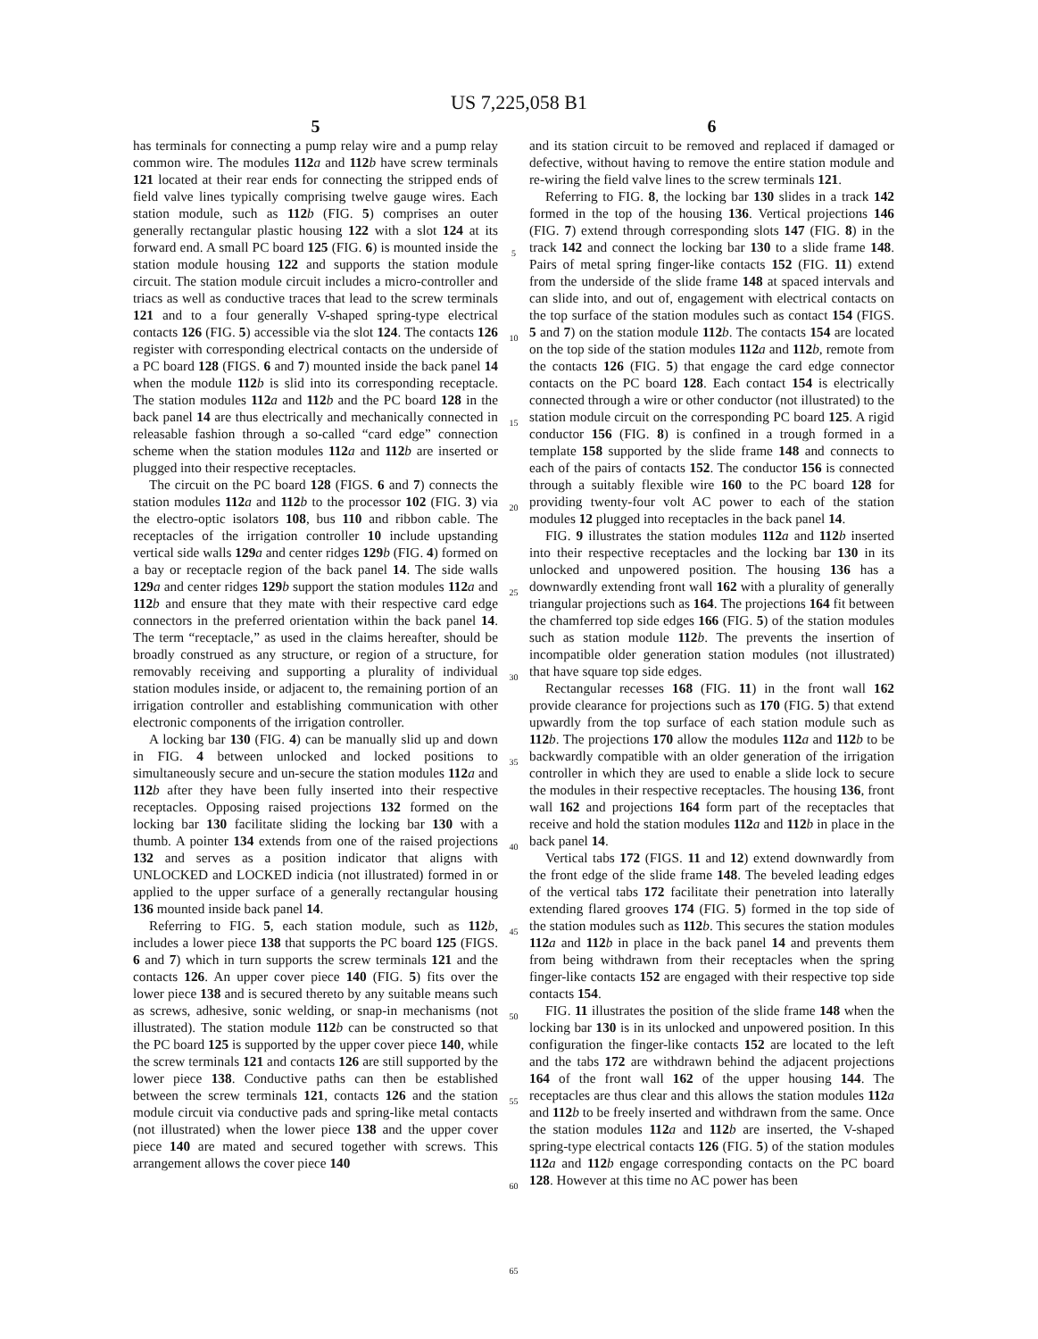US 7,225,058 B1
5
has terminals for connecting a pump relay wire and a pump relay common wire. The modules 112 a and 112 b have screw terminals 121 located at their rear ends for connecting the stripped ends of field valve lines typically comprising twelve gauge wires. Each station module, such as 112 b (FIG. 5) comprises an outer generally rectangular plastic housing 122 with a slot 124 at its forward end. A small PC board 125 (FIG. 6) is mounted inside the station module housing 122 and supports the station module circuit. The station module circuit includes a micro-controller and triacs as well as conductive traces that lead to the screw terminals 121 and to a four generally V-shaped spring-type electrical contacts 126 (FIG. 5) accessible via the slot 124. The contacts 126 register with corresponding electrical contacts on the underside of a PC board 128 (FIGS. 6 and 7) mounted inside the back panel 14 when the module 112 b is slid into its corresponding receptacle. The station modules 112 a and 112 b and the PC board 128 in the back panel 14 are thus electrically and mechanically connected in releasable fashion through a so-called “card edge” connection scheme when the station modules 112 a and 112 b are inserted or plugged into their respective receptacles.
The circuit on the PC board 128 (FIGS. 6 and 7) connects the station modules 112 a and 112 b to the processor 102 (FIG. 3) via the electro-optic isolators 108, bus 110 and ribbon cable. The receptacles of the irrigation controller 10 include upstanding vertical side walls 129 a and center ridges 129 b (FIG. 4) formed on a bay or receptacle region of the back panel 14. The side walls 129 a and center ridges 129 b support the station modules 112 a and 112 b and ensure that they mate with their respective card edge connectors in the preferred orientation within the back panel 14. The term “receptacle,” as used in the claims hereafter, should be broadly construed as any structure, or region of a structure, for removably receiving and supporting a plurality of individual station modules inside, or adjacent to, the remaining portion of an irrigation controller and establishing communication with other electronic components of the irrigation controller.
A locking bar 130 (FIG. 4) can be manually slid up and down in FIG. 4 between unlocked and locked positions to simultaneously secure and un-secure the station modules 112 a and 112 b after they have been fully inserted into their respective receptacles. Opposing raised projections 132 formed on the locking bar 130 facilitate sliding the locking bar 130 with a thumb. A pointer 134 extends from one of the raised projections 132 and serves as a position indicator that aligns with UNLOCKED and LOCKED indicia (not illustrated) formed in or applied to the upper surface of a generally rectangular housing 136 mounted inside back panel 14.
Referring to FIG. 5, each station module, such as 112 b, includes a lower piece 138 that supports the PC board 125 (FIGS. 6 and 7) which in turn supports the screw terminals 121 and the contacts 126. An upper cover piece 140 (FIG. 5) fits over the lower piece 138 and is secured thereto by any suitable means such as screws, adhesive, sonic welding, or snap-in mechanisms (not illustrated). The station module 112 b can be constructed so that the PC board 125 is supported by the upper cover piece 140, while the screw terminals 121 and contacts 126 are still supported by the lower piece 138. Conductive paths can then be established between the screw terminals 121, contacts 126 and the station module circuit via conductive pads and spring-like metal contacts (not illustrated) when the lower piece 138 and the upper cover piece 140 are mated and secured together with screws. This arrangement allows the cover piece 140
5
10
15
20
25
30
35
40
45
50
55
60
65
6
and its station circuit to be removed and replaced if damaged or defective, without having to remove the entire station module and re-wiring the field valve lines to the screw terminals 121.
Referring to FIG. 8, the locking bar 130 slides in a track 142 formed in the top of the housing 136. Vertical projections 146 (FIG. 7) extend through corresponding slots 147 (FIG. 8) in the track 142 and connect the locking bar 130 to a slide frame 148. Pairs of metal spring finger-like contacts 152 (FIG. 11) extend from the underside of the slide frame 148 at spaced intervals and can slide into, and out of, engagement with electrical contacts on the top surface of the station modules such as contact 154 (FIGS. 5 and 7) on the station module 112 b. The contacts 154 are located on the top side of the station modules 112 a and 112 b, remote from the contacts 126 (FIG. 5) that engage the card edge connector contacts on the PC board 128. Each contact 154 is electrically connected through a wire or other conductor (not illustrated) to the station module circuit on the corresponding PC board 125. A rigid conductor 156 (FIG. 8) is confined in a trough formed in a template 158 supported by the slide frame 148 and connects to each of the pairs of contacts 152. The conductor 156 is connected through a suitably flexible wire 160 to the PC board 128 for providing twenty-four volt AC power to each of the station modules 12 plugged into receptacles in the back panel 14.
FIG. 9 illustrates the station modules 112 a and 112 b inserted into their respective receptacles and the locking bar 130 in its unlocked and unpowered position. The housing 136 has a downwardly extending front wall 162 with a plurality of generally triangular projections such as 164. The projections 164 fit between the chamferred top side edges 166 (FIG. 5) of the station modules such as station module 112 b. The prevents the insertion of incompatible older generation station modules (not illustrated) that have square top side edges.
Rectangular recesses 168 (FIG. 11) in the front wall 162 provide clearance for projections such as 170 (FIG. 5) that extend upwardly from the top surface of each station module such as 112 b. The projections 170 allow the modules 112 a and 112 b to be backwardly compatible with an older generation of the irrigation controller in which they are used to enable a slide lock to secure the modules in their respective receptacles. The housing 136, front wall 162 and projections 164 form part of the receptacles that receive and hold the station modules 112 a and 112 b in place in the back panel 14.
Vertical tabs 172 (FIGS. 11 and 12) extend downwardly from the front edge of the slide frame 148. The beveled leading edges of the vertical tabs 172 facilitate their penetration into laterally extending flared grooves 174 (FIG. 5) formed in the top side of the station modules such as 112 b. This secures the station modules 112 a and 112 b in place in the back panel 14 and prevents them from being withdrawn from their receptacles when the spring finger-like contacts 152 are engaged with their respective top side contacts 154.
FIG. 11 illustrates the position of the slide frame 148 when the locking bar 130 is in its unlocked and unpowered position. In this configuration the finger-like contacts 152 are located to the left and the tabs 172 are withdrawn behind the adjacent projections 164 of the front wall 162 of the upper housing 144. The receptacles are thus clear and this allows the station modules 112 a and 112 b to be freely inserted and withdrawn from the same. Once the station modules 112 a and 112 b are inserted, the V-shaped spring-type electrical contacts 126 (FIG. 5) of the station modules 112 a and 112 b engage corresponding contacts on the PC board 128. However at this time no AC power has been